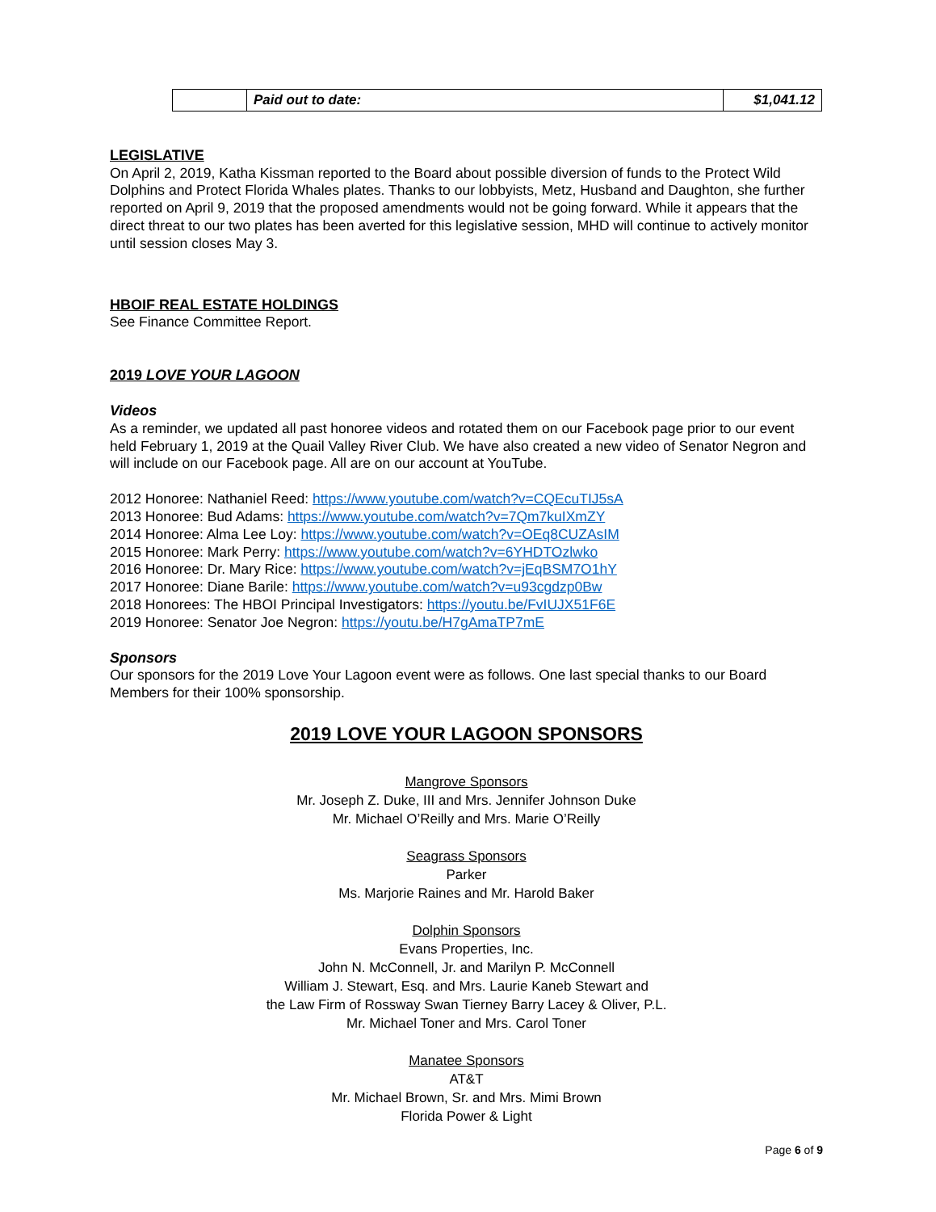| | Paid out to date: | $1,041.12 |
LEGISLATIVE
On April 2, 2019, Katha Kissman reported to the Board about possible diversion of funds to the Protect Wild Dolphins and Protect Florida Whales plates. Thanks to our lobbyists, Metz, Husband and Daughton, she further reported on April 9, 2019 that the proposed amendments would not be going forward. While it appears that the direct threat to our two plates has been averted for this legislative session, MHD will continue to actively monitor until session closes May 3.
HBOIF REAL ESTATE HOLDINGS
See Finance Committee Report.
2019 LOVE YOUR LAGOON
Videos
As a reminder, we updated all past honoree videos and rotated them on our Facebook page prior to our event held February 1, 2019 at the Quail Valley River Club. We have also created a new video of Senator Negron and will include on our Facebook page. All are on our account at YouTube.
2012 Honoree: Nathaniel Reed: https://www.youtube.com/watch?v=CQEcuTIJ5sA
2013 Honoree: Bud Adams: https://www.youtube.com/watch?v=7Qm7kuIXmZY
2014 Honoree: Alma Lee Loy: https://www.youtube.com/watch?v=OEq8CUZAsIM
2015 Honoree: Mark Perry: https://www.youtube.com/watch?v=6YHDTOzlwko
2016 Honoree: Dr. Mary Rice: https://www.youtube.com/watch?v=jEqBSM7O1hY
2017 Honoree: Diane Barile: https://www.youtube.com/watch?v=u93cgdzp0Bw
2018 Honorees: The HBOI Principal Investigators: https://youtu.be/FvIUJX51F6E
2019 Honoree: Senator Joe Negron: https://youtu.be/H7gAmaTP7mE
Sponsors
Our sponsors for the 2019 Love Your Lagoon event were as follows. One last special thanks to our Board Members for their 100% sponsorship.
2019 LOVE YOUR LAGOON SPONSORS
Mangrove Sponsors
Mr. Joseph Z. Duke, III and Mrs. Jennifer Johnson Duke
Mr. Michael O’Reilly and Mrs. Marie O’Reilly
Seagrass Sponsors
Parker
Ms. Marjorie Raines and Mr. Harold Baker
Dolphin Sponsors
Evans Properties, Inc.
John N. McConnell, Jr. and Marilyn P. McConnell
William J. Stewart, Esq. and Mrs. Laurie Kaneb Stewart and
the Law Firm of Rossway Swan Tierney Barry Lacey & Oliver, P.L.
Mr. Michael Toner and Mrs. Carol Toner
Manatee Sponsors
AT&T
Mr. Michael Brown, Sr. and Mrs. Mimi Brown
Florida Power & Light
Page 6 of 9